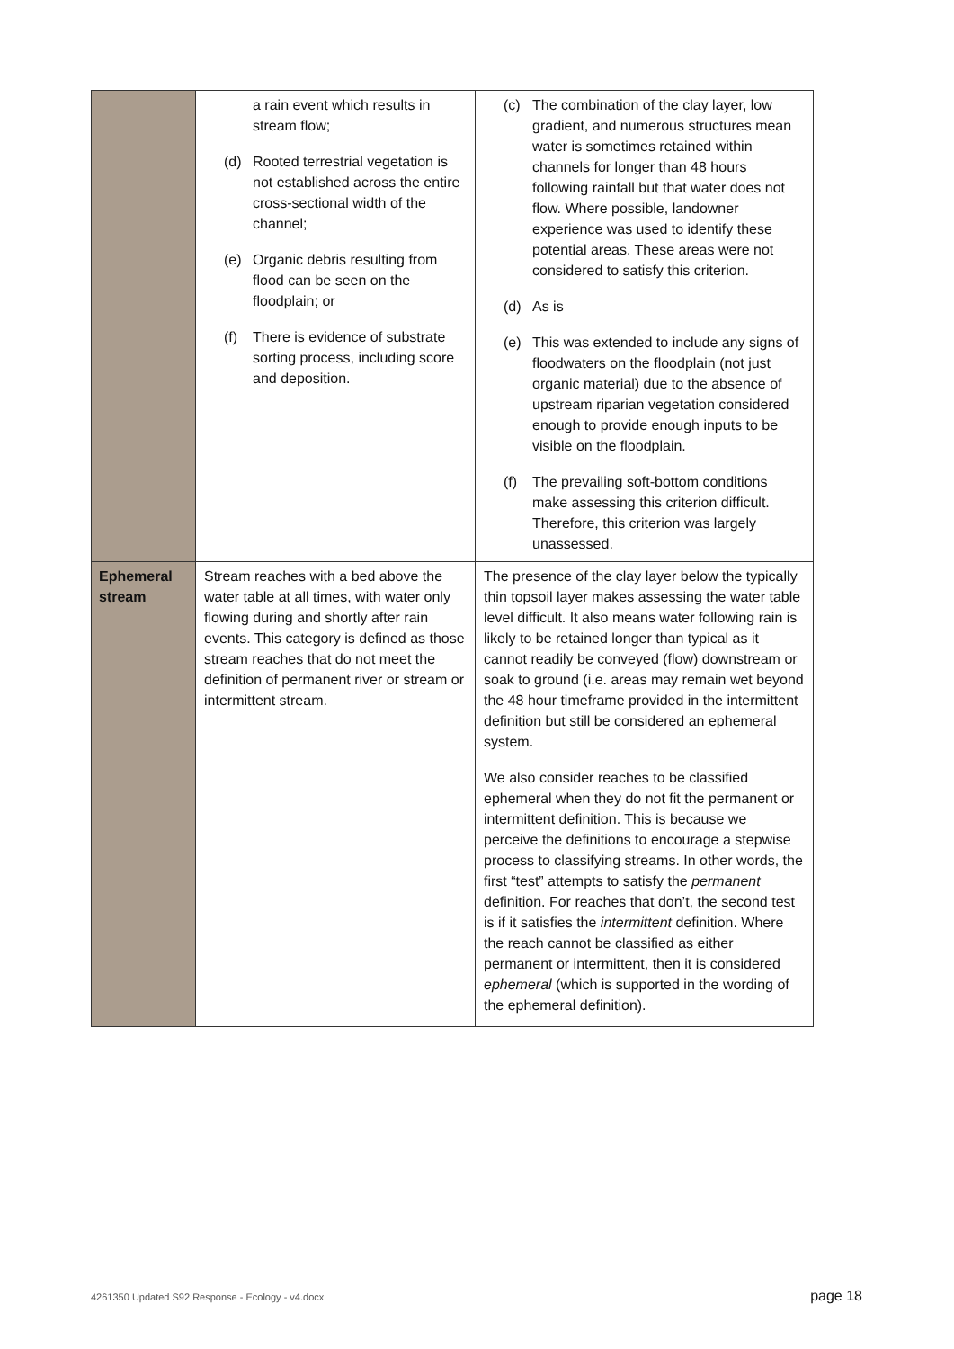| | a rain event which results in stream flow; (d) Rooted terrestrial vegetation is not established across the entire cross-sectional width of the channel; (e) Organic debris resulting from flood can be seen on the floodplain; or (f) There is evidence of substrate sorting process, including score and deposition. | (c) The combination of the clay layer, low gradient, and numerous structures mean water is sometimes retained within channels for longer than 48 hours following rainfall but that water does not flow. Where possible, landowner experience was used to identify these potential areas. These areas were not considered to satisfy this criterion. (d) As is (e) This was extended to include any signs of floodwaters on the floodplain (not just organic material) due to the absence of upstream riparian vegetation considered enough to provide enough inputs to be visible on the floodplain. (f) The prevailing soft-bottom conditions make assessing this criterion difficult. Therefore, this criterion was largely unassessed. |
| Ephemeral stream | Stream reaches with a bed above the water table at all times, with water only flowing during and shortly after rain events. This category is defined as those stream reaches that do not meet the definition of permanent river or stream or intermittent stream. | The presence of the clay layer below the typically thin topsoil layer makes assessing the water table level difficult. It also means water following rain is likely to be retained longer than typical as it cannot readily be conveyed (flow) downstream or soak to ground (i.e. areas may remain wet beyond the 48 hour timeframe provided in the intermittent definition but still be considered an ephemeral system. We also consider reaches to be classified ephemeral when they do not fit the permanent or intermittent definition. This is because we perceive the definitions to encourage a stepwise process to classifying streams. In other words, the first “test” attempts to satisfy the permanent definition. For reaches that don’t, the second test is if it satisfies the intermittent definition. Where the reach cannot be classified as either permanent or intermittent, then it is considered ephemeral (which is supported in the wording of the ephemeral definition). |
4261350 Updated S92 Response - Ecology - v4.docx page 18